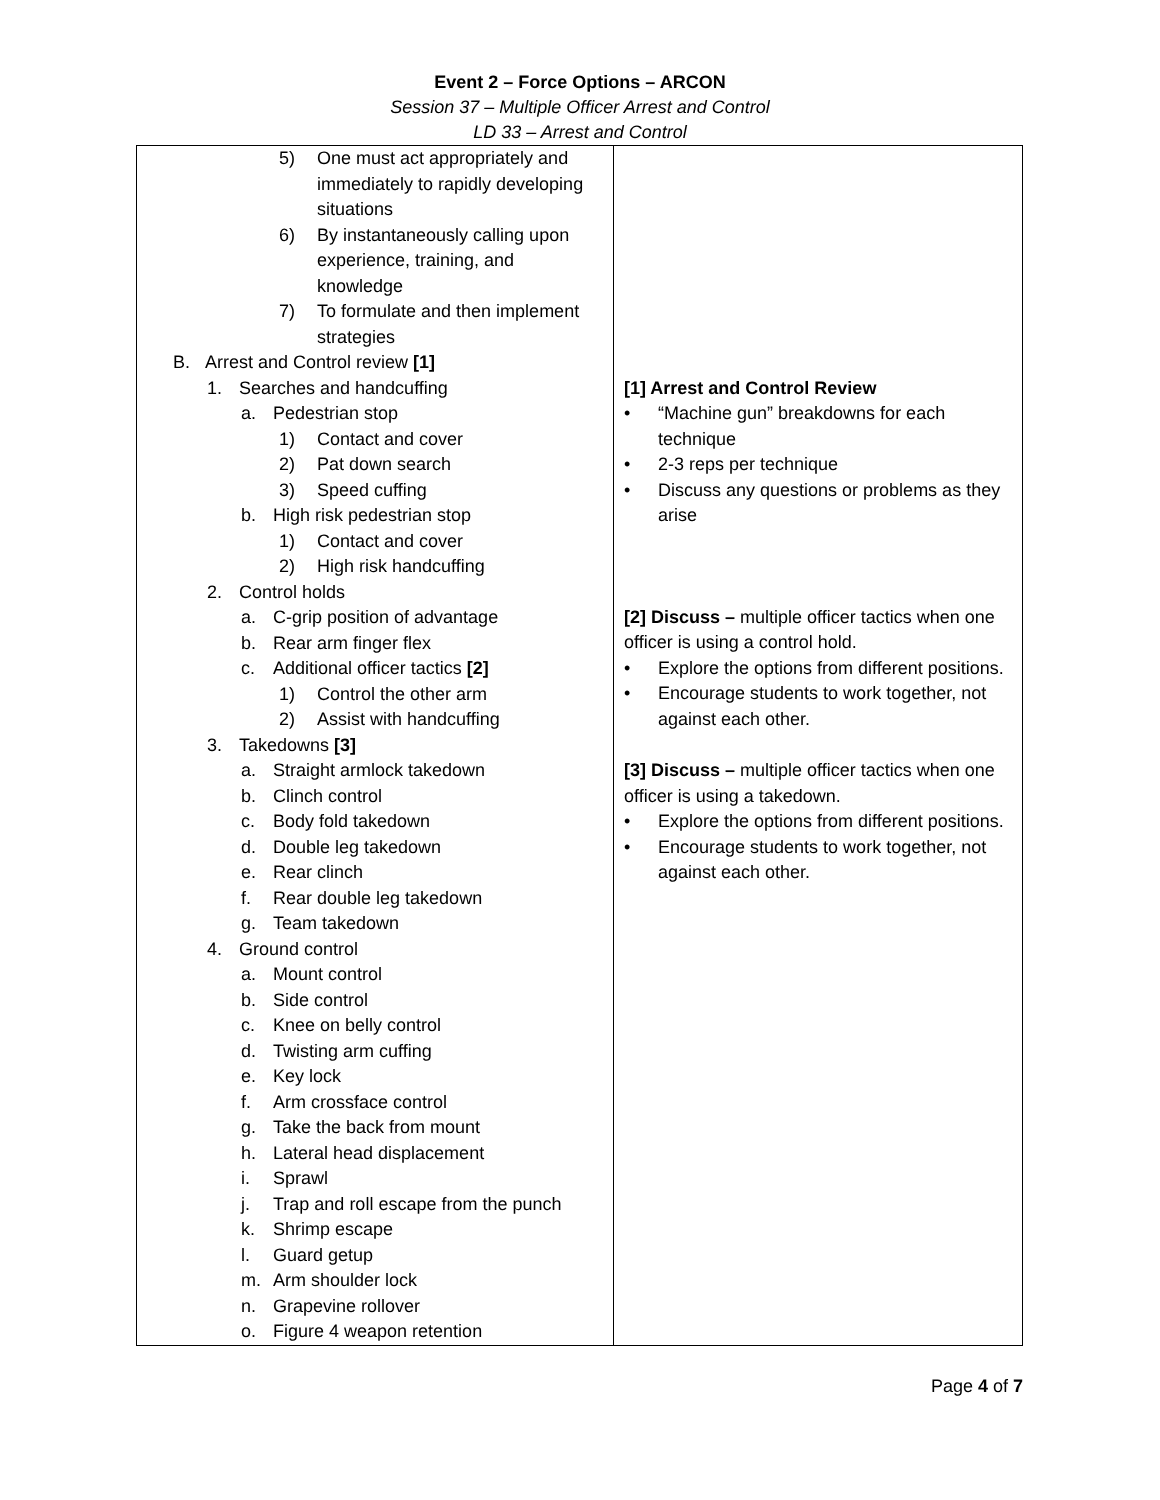Event 2 – Force Options – ARCON
Session 37 – Multiple Officer Arrest and Control
LD 33 – Arrest and Control
| 5) One must act appropriately and immediately to rapidly developing situations 6) By instantaneously calling upon experience, training, and knowledge 7) To formulate and then implement strategies B. Arrest and Control review [1] 1. Searches and handcuffing a. Pedestrian stop 1) Contact and cover 2) Pat down search 3) Speed cuffing b. High risk pedestrian stop 1) Contact and cover 2) High risk handcuffing 2. Control holds a. C-grip position of advantage b. Rear arm finger flex c. Additional officer tactics [2] 1) Control the other arm 2) Assist with handcuffing 3. Takedowns [3] a. Straight armlock takedown b. Clinch control c. Body fold takedown d. Double leg takedown e. Rear clinch f. Rear double leg takedown g. Team takedown 4. Ground control a. Mount control b. Side control c. Knee on belly control d. Twisting arm cuffing e. Key lock f. Arm crossface control g. Take the back from mount h. Lateral head displacement i. Sprawl j. Trap and roll escape from the punch k. Shrimp escape l. Guard getup m. Arm shoulder lock n. Grapevine rollover o. Figure 4 weapon retention | [1] Arrest and Control Review • “Machine gun” breakdowns for each technique • 2-3 reps per technique • Discuss any questions or problems as they arise [2] Discuss – multiple officer tactics when one officer is using a control hold. • Explore the options from different positions. • Encourage students to work together, not against each other. [3] Discuss – multiple officer tactics when one officer is using a takedown. • Explore the options from different positions. • Encourage students to work together, not against each other. |
Page 4 of 7